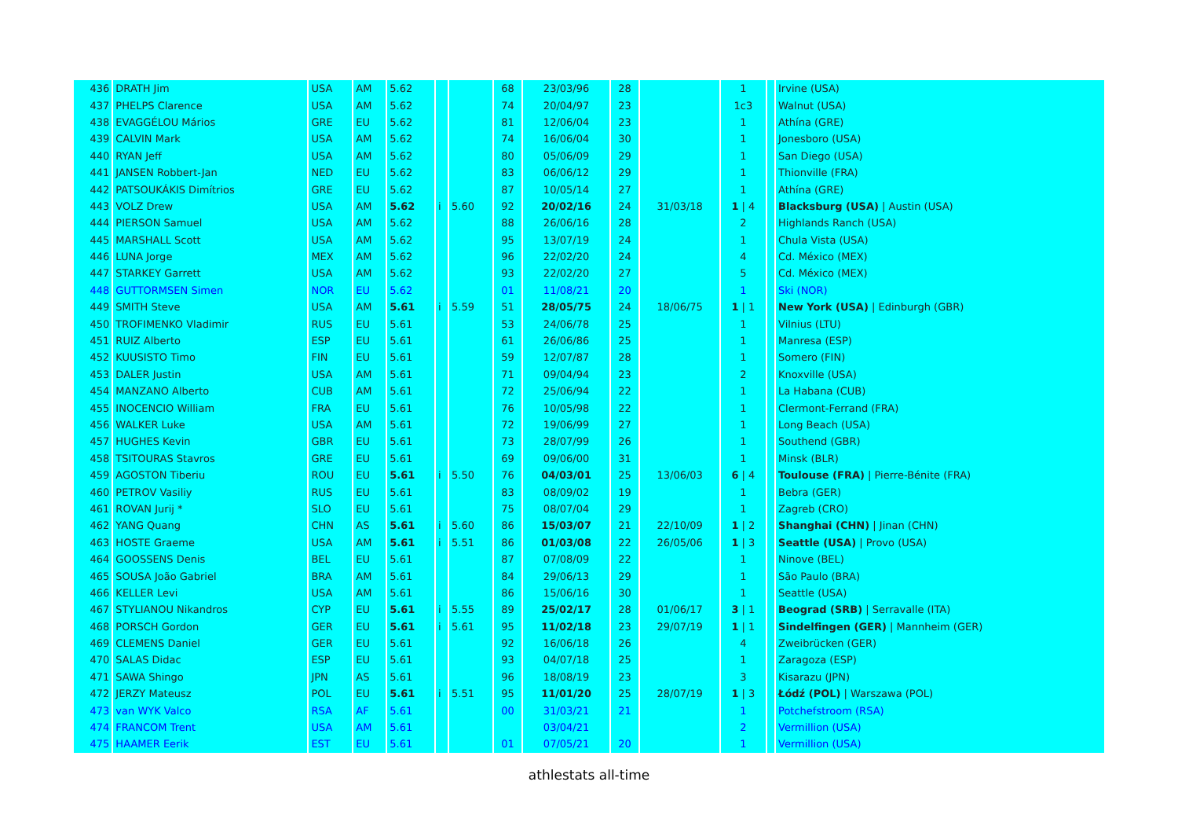| 436 | DRATH Jim | USA | AM | 5.62 | | | 68 | 23/03/96 | 28 | | 1 | | Irvine (USA) |
| 437 | PHELPS Clarence | USA | AM | 5.62 | | | 74 | 20/04/97 | 23 | | 1c3 | | Walnut (USA) |
| 438 | EVAGGÉLOU Mários | GRE | EU | 5.62 | | | 81 | 12/06/04 | 23 | | 1 | | Athína (GRE) |
| 439 | CALVIN Mark | USA | AM | 5.62 | | | 74 | 16/06/04 | 30 | | 1 | | Jonesboro (USA) |
| 440 | RYAN Jeff | USA | AM | 5.62 | | | 80 | 05/06/09 | 29 | | 1 | | San Diego (USA) |
| 441 | JANSEN Robbert-Jan | NED | EU | 5.62 | | | 83 | 06/06/12 | 29 | | 1 | | Thionville (FRA) |
| 442 | PATSOUKÁKIS Dimítrios | GRE | EU | 5.62 | | | 87 | 10/05/14 | 27 | | 1 | | Athína (GRE) |
| 443 | VOLZ Drew | USA | AM | 5.62 | i | 5.60 | 92 | 20/02/16 | 24 | 31/03/18 | 1 / 4 | | Blacksburg (USA) / Austin (USA) |
| 444 | PIERSON Samuel | USA | AM | 5.62 | | | 88 | 26/06/16 | 28 | | 2 | | Highlands Ranch (USA) |
| 445 | MARSHALL Scott | USA | AM | 5.62 | | | 95 | 13/07/19 | 24 | | 1 | | Chula Vista (USA) |
| 446 | LUNA Jorge | MEX | AM | 5.62 | | | 96 | 22/02/20 | 24 | | 4 | | Cd. México (MEX) |
| 447 | STARKEY Garrett | USA | AM | 5.62 | | | 93 | 22/02/20 | 27 | | 5 | | Cd. México (MEX) |
| 448 | GUTTORMSEN Simen | NOR | EU | 5.62 | | | 01 | 11/08/21 | 20 | | 1 | | Ski (NOR) |
| 449 | SMITH Steve | USA | AM | 5.61 | i | 5.59 | 51 | 28/05/75 | 24 | 18/06/75 | 1 / 1 | | New York (USA) / Edinburgh (GBR) |
| 450 | TROFIMENKO Vladimir | RUS | EU | 5.61 | | | 53 | 24/06/78 | 25 | | 1 | | Vilnius (LTU) |
| 451 | RUIZ Alberto | ESP | EU | 5.61 | | | 61 | 26/06/86 | 25 | | 1 | | Manresa (ESP) |
| 452 | KUUSISTO Timo | FIN | EU | 5.61 | | | 59 | 12/07/87 | 28 | | 1 | | Somero (FIN) |
| 453 | DALER Justin | USA | AM | 5.61 | | | 71 | 09/04/94 | 23 | | 2 | | Knoxville (USA) |
| 454 | MANZANO Alberto | CUB | AM | 5.61 | | | 72 | 25/06/94 | 22 | | 1 | | La Habana (CUB) |
| 455 | INOCENCIO William | FRA | EU | 5.61 | | | 76 | 10/05/98 | 22 | | 1 | | Clermont-Ferrand (FRA) |
| 456 | WALKER Luke | USA | AM | 5.61 | | | 72 | 19/06/99 | 27 | | 1 | | Long Beach (USA) |
| 457 | HUGHES Kevin | GBR | EU | 5.61 | | | 73 | 28/07/99 | 26 | | 1 | | Southend (GBR) |
| 458 | TSITOURAS Stavros | GRE | EU | 5.61 | | | 69 | 09/06/00 | 31 | | 1 | | Minsk (BLR) |
| 459 | AGOSTON Tiberiu | ROU | EU | 5.61 | i | 5.50 | 76 | 04/03/01 | 25 | 13/06/03 | 6 / 4 | | Toulouse (FRA) / Pierre-Bénite (FRA) |
| 460 | PETROV Vasiliy | RUS | EU | 5.61 | | | 83 | 08/09/02 | 19 | | 1 | | Bebra (GER) |
| 461 | ROVAN Jurij * | SLO | EU | 5.61 | | | 75 | 08/07/04 | 29 | | 1 | | Zagreb (CRO) |
| 462 | YANG Quang | CHN | AS | 5.61 | i | 5.60 | 86 | 15/03/07 | 21 | 22/10/09 | 1 / 2 | | Shanghai (CHN) / Jinan (CHN) |
| 463 | HOSTE Graeme | USA | AM | 5.61 | i | 5.51 | 86 | 01/03/08 | 22 | 26/05/06 | 1 / 3 | | Seattle (USA) / Provo (USA) |
| 464 | GOOSSENS Denis | BEL | EU | 5.61 | | | 87 | 07/08/09 | 22 | | 1 | | Ninove (BEL) |
| 465 | SOUSA João Gabriel | BRA | AM | 5.61 | | | 84 | 29/06/13 | 29 | | 1 | | São Paulo (BRA) |
| 466 | KELLER Levi | USA | AM | 5.61 | | | 86 | 15/06/16 | 30 | | 1 | | Seattle (USA) |
| 467 | STYLIANOU Nikandros | CYP | EU | 5.61 | i | 5.55 | 89 | 25/02/17 | 28 | 01/06/17 | 3 / 1 | | Beograd (SRB) / Serravalle (ITA) |
| 468 | PORSCH Gordon | GER | EU | 5.61 | i | 5.61 | 95 | 11/02/18 | 23 | 29/07/19 | 1 / 1 | | Sindelfingen (GER) / Mannheim (GER) |
| 469 | CLEMENS Daniel | GER | EU | 5.61 | | | 92 | 16/06/18 | 26 | | 4 | | Zweibrücken (GER) |
| 470 | SALAS Didac | ESP | EU | 5.61 | | | 93 | 04/07/18 | 25 | | 1 | | Zaragoza (ESP) |
| 471 | SAWA Shingo | JPN | AS | 5.61 | | | 96 | 18/08/19 | 23 | | 3 | | Kisarazu (JPN) |
| 472 | JERZY Mateusz | POL | EU | 5.61 | i | 5.51 | 95 | 11/01/20 | 25 | 28/07/19 | 1 / 3 | | Łódź (POL) / Warszawa (POL) |
| 473 | van WYK Valco | RSA | AF | 5.61 | | | 00 | 31/03/21 | 21 | | 1 | | Potchefstroom (RSA) |
| 474 | FRANCOM Trent | USA | AM | 5.61 | | | | 03/04/21 | | | 2 | | Vermillion (USA) |
| 475 | HAAMER Eerik | EST | EU | 5.61 | | | 01 | 07/05/21 | 20 | | 1 | | Vermillion (USA) |
athlestats all-time